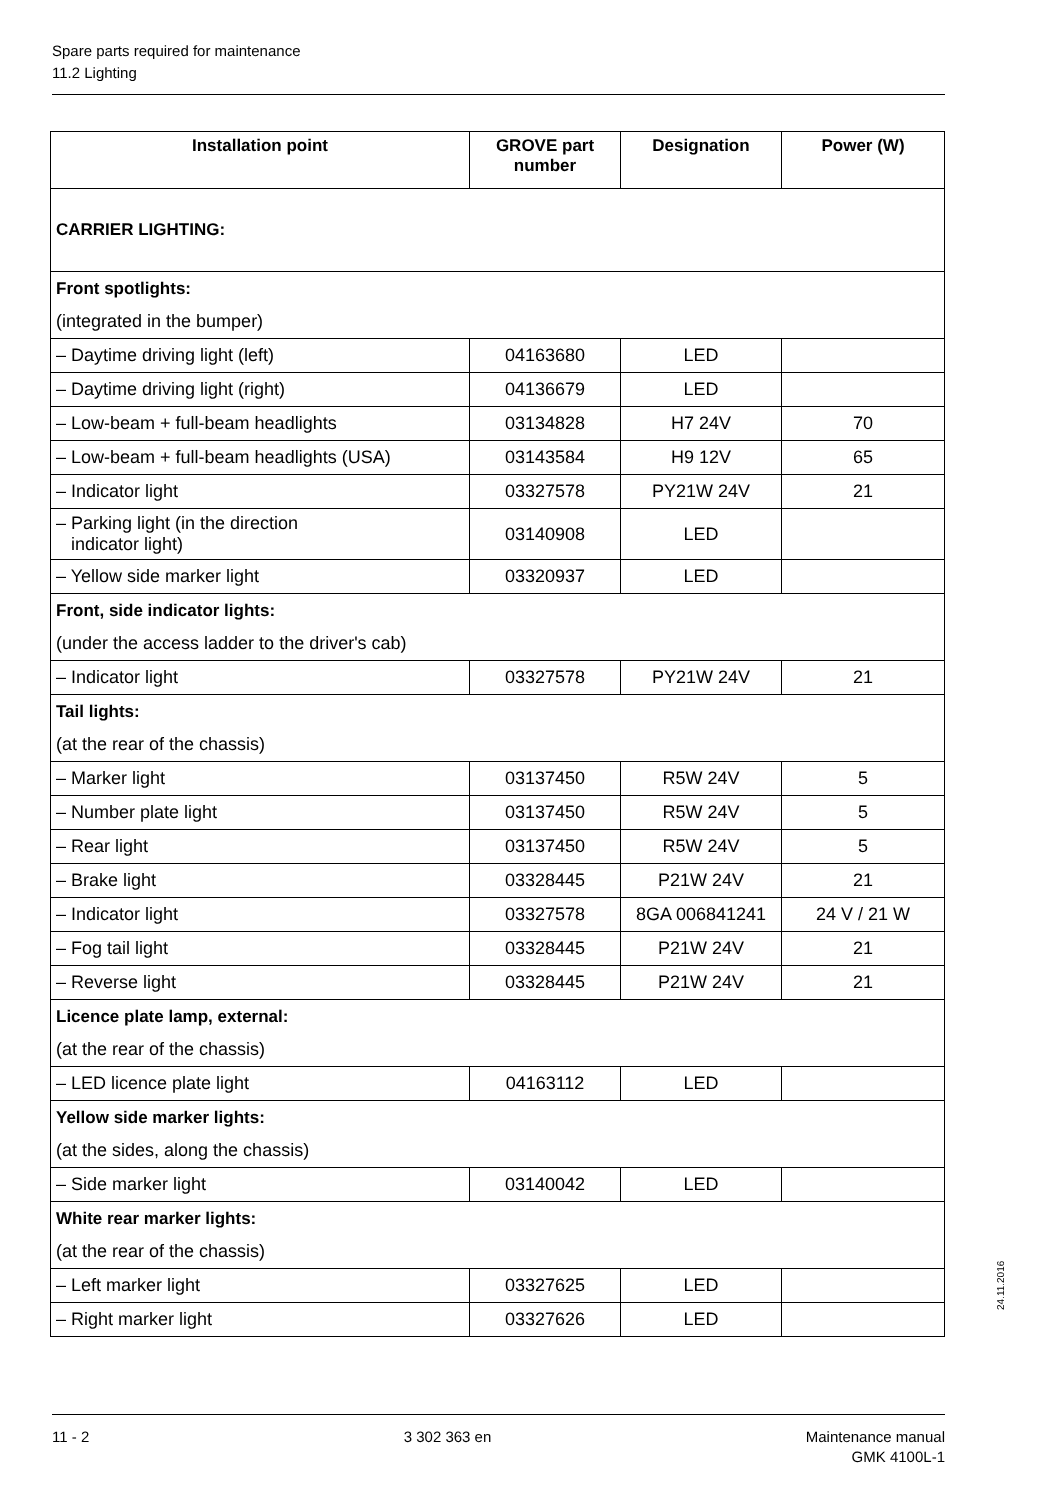Spare parts required for maintenance
11.2 Lighting
| Installation point | GROVE part number | Designation | Power (W) |
| --- | --- | --- | --- |
| CARRIER LIGHTING: | | | |
| Front spotlights: | | | |
| (integrated in the bumper) | | | |
| – Daytime driving light (left) | 04163680 | LED | |
| – Daytime driving light (right) | 04136679 | LED | |
| – Low-beam + full-beam headlights | 03134828 | H7 24V | 70 |
| – Low-beam + full-beam headlights (USA) | 03143584 | H9 12V | 65 |
| – Indicator light | 03327578 | PY21W 24V | 21 |
| – Parking light (in the direction indicator light) | 03140908 | LED | |
| – Yellow side marker light | 03320937 | LED | |
| Front, side indicator lights: | | | |
| (under the access ladder to the driver's cab) | | | |
| – Indicator light | 03327578 | PY21W 24V | 21 |
| Tail lights: | | | |
| (at the rear of the chassis) | | | |
| – Marker light | 03137450 | R5W 24V | 5 |
| – Number plate light | 03137450 | R5W 24V | 5 |
| – Rear light | 03137450 | R5W 24V | 5 |
| – Brake light | 03328445 | P21W 24V | 21 |
| – Indicator light | 03327578 | 8GA 006841241 | 24 V / 21 W |
| – Fog tail light | 03328445 | P21W 24V | 21 |
| – Reverse light | 03328445 | P21W 24V | 21 |
| Licence plate lamp, external: | | | |
| (at the rear of the chassis) | | | |
| – LED licence plate light | 04163112 | LED | |
| Yellow side marker lights: | | | |
| (at the sides, along the chassis) | | | |
| – Side marker light | 03140042 | LED | |
| White rear marker lights: | | | |
| (at the rear of the chassis) | | | |
| – Left marker light | 03327625 | LED | |
| – Right marker light | 03327626 | LED | |
24.11.2016
11 - 2 3 302 363 en Maintenance manual
GMK 4100L-1